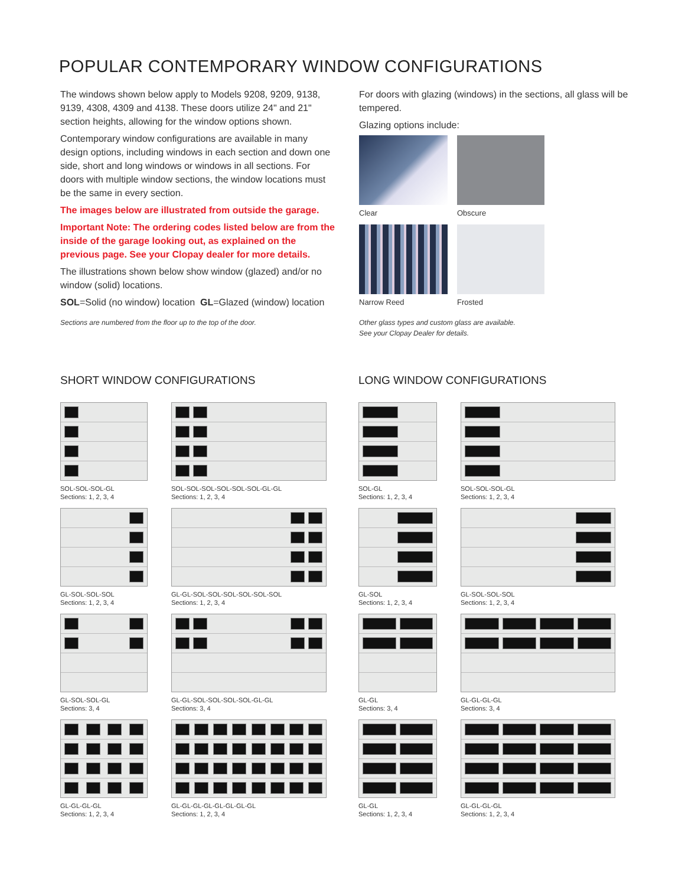POPULAR CONTEMPORARY WINDOW CONFIGURATIONS
The windows shown below apply to Models 9208, 9209, 9138, 9139, 4308, 4309 and 4138. These doors utilize 24" and 21" section heights, allowing for the window options shown.
Contemporary window configurations are available in many design options, including windows in each section and down one side, short and long windows or windows in all sections. For doors with multiple window sections, the window locations must be the same in every section.
The images below are illustrated from outside the garage.
Important Note: The ordering codes listed below are from the inside of the garage looking out, as explained on the previous page. See your Clopay dealer for more details.
The illustrations shown below show window (glazed) and/or no window (solid) locations.
SOL=Solid (no window) location GL=Glazed (window) location
Sections are numbered from the floor up to the top of the door.
For doors with glazing (windows) in the sections, all glass will be tempered.
Glazing options include:
Clear
Obscure
Narrow Reed
Frosted
Other glass types and custom glass are available.
See your Clopay Dealer for details.
SHORT WINDOW CONFIGURATIONS LONG WINDOW CONFIGURATIONS
SOL-SOL-SOL-GL
Sections: 1, 2, 3, 4
SOL-SOL-SOL-SOL-SOL-SOL-GL-GL
Sections: 1, 2, 3, 4
SOL-GL
Sections: 1, 2, 3, 4
SOL-SOL-SOL-GL
Sections: 1, 2, 3, 4
GL-SOL-SOL-SOL
Sections: 1, 2, 3, 4
GL-GL-SOL-SOL-SOL-SOL-SOL-SOL
Sections: 1, 2, 3, 4
GL-SOL
Sections: 1, 2, 3, 4
GL-SOL-SOL-SOL
Sections: 1, 2, 3, 4
GL-SOL-SOL-GL
Sections: 3, 4
GL-GL-SOL-SOL-SOL-SOL-GL-GL
Sections: 3, 4
GL-GL
Sections: 3, 4
GL-GL-GL-GL
Sections: 3, 4
GL-GL-GL-GL
Sections: 1, 2, 3, 4
GL-GL-GL-GL-GL-GL-GL-GL
Sections: 1, 2, 3, 4
GL-GL
Sections: 1, 2, 3, 4
GL-GL-GL-GL
Sections: 1, 2, 3, 4